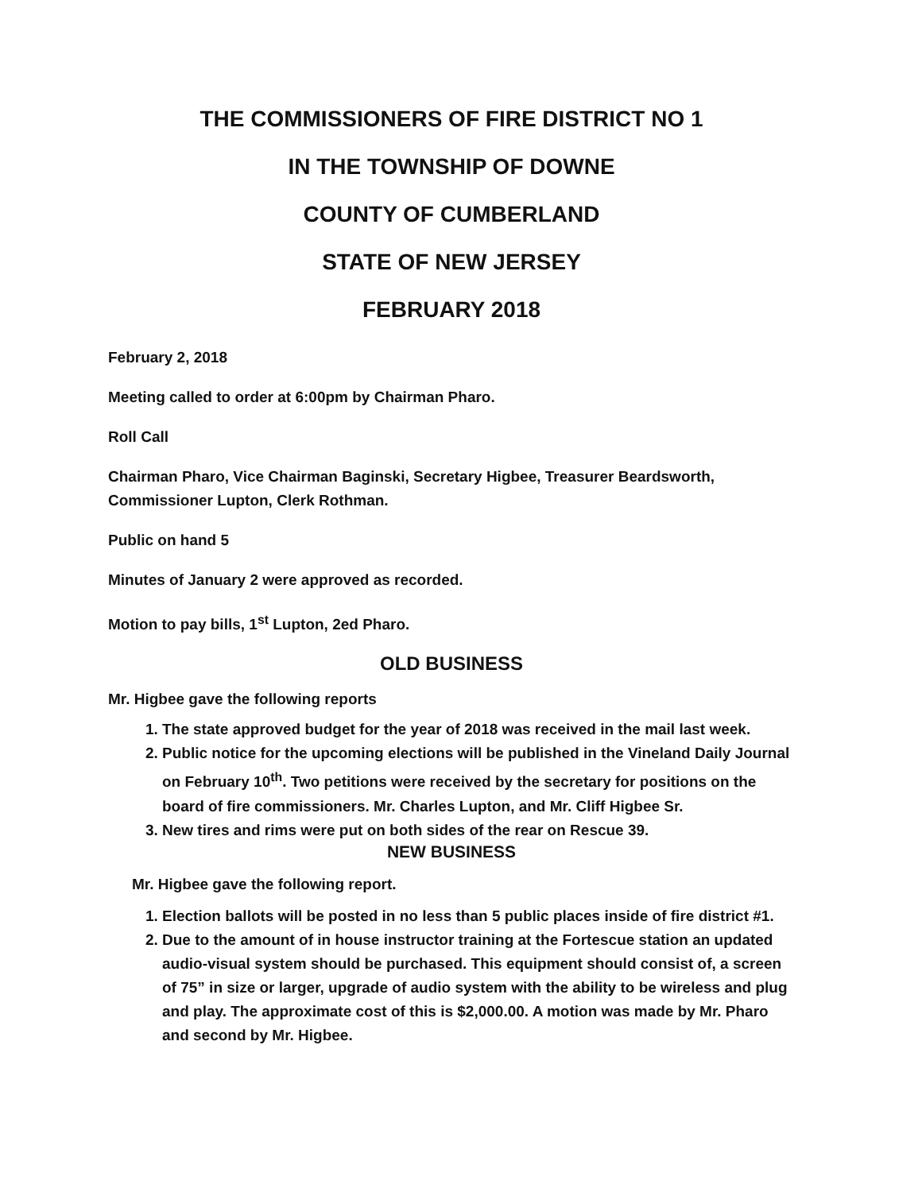THE COMMISSIONERS OF FIRE DISTRICT NO 1
IN THE TOWNSHIP OF DOWNE
COUNTY OF CUMBERLAND
STATE OF NEW JERSEY
FEBRUARY 2018
February 2, 2018
Meeting called to order at 6:00pm by Chairman Pharo.
Roll Call
Chairman Pharo, Vice Chairman Baginski, Secretary Higbee, Treasurer Beardsworth, Commissioner Lupton, Clerk Rothman.
Public on hand 5
Minutes of January 2 were approved as recorded.
Motion to pay bills, 1<sup>st</sup> Lupton, 2ed Pharo.
OLD BUSINESS
Mr. Higbee gave the following reports
1. The state approved budget for the year of 2018 was received in the mail last week.
2. Public notice for the upcoming elections will be published in the Vineland Daily Journal on February 10<sup>th</sup>. Two petitions were received by the secretary for positions on the board of fire commissioners. Mr. Charles Lupton, and Mr. Cliff Higbee Sr.
3. New tires and rims were put on both sides of the rear on Rescue 39.
NEW BUSINESS
Mr. Higbee gave the following report.
1. Election ballots will be posted in no less than 5 public places inside of fire district #1.
2. Due to the amount of in house instructor training at the Fortescue station an updated audio-visual system should be purchased. This equipment should consist of, a screen of 75” in size or larger, upgrade of audio system with the ability to be wireless and plug and play. The approximate cost of this is $2,000.00. A motion was made by Mr. Pharo and second by Mr. Higbee.